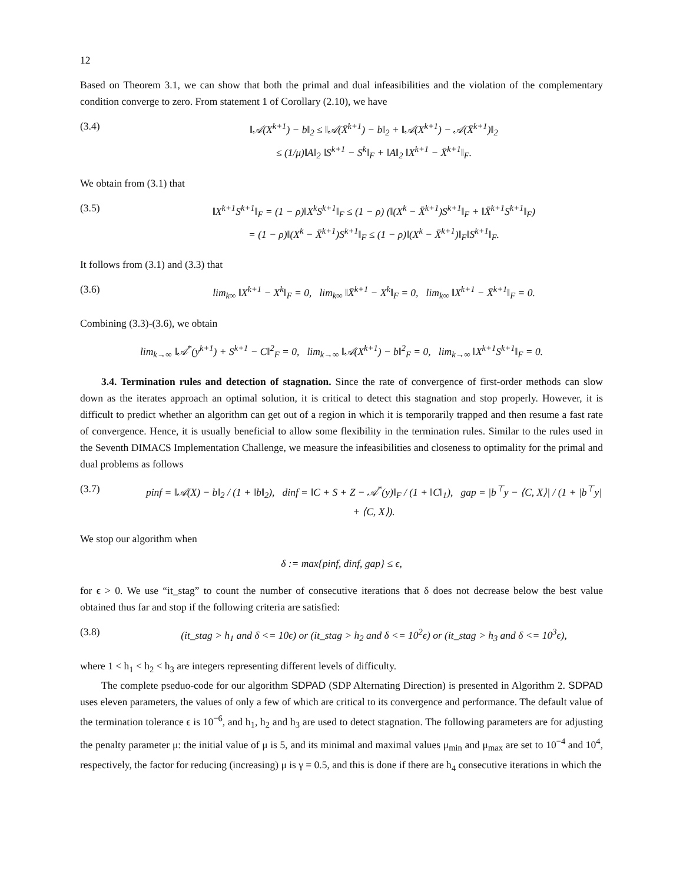12
Based on Theorem 3.1, we can show that both the primal and dual infeasibilities and the violation of the complementary condition converge to zero. From statement 1 of Corollary (2.10), we have
(3.4) ‖𝒜(X<sup>k+1</sup>) − b‖<sub>2</sub> ≤ ‖𝒜(X̄<sup>k+1</sup>) − b‖<sub>2</sub> + ‖𝒜(X<sup>k+1</sup>) − 𝒜(X̄<sup>k+1</sup>)‖<sub>2</sub>
≤ (1/μ)‖A‖<sub>2</sub> ‖S<sup>k+1</sup> − S<sup>k</sup>‖<sub>F</sub> + ‖A‖<sub>2</sub> ‖X<sup>k+1</sup> − X̄<sup>k+1</sup>‖<sub>F</sub>.
We obtain from (3.1) that
(3.5) ‖X<sup>k+1</sup>S<sup>k+1</sup>‖<sub>F</sub> = (1 − ρ)‖X<sup>k</sup>S<sup>k+1</sup>‖<sub>F</sub> ≤ (1 − ρ) (‖(X<sup>k</sup> − X̄<sup>k+1</sup>)S<sup>k+1</sup>‖<sub>F</sub> + ‖X̄<sup>k+1</sup>S<sup>k+1</sup>‖<sub>F</sub>)
= (1 − ρ)‖(X<sup>k</sup> − X̄<sup>k+1</sup>)S<sup>k+1</sup>‖<sub>F</sub> ≤ (1 − ρ)‖(X<sup>k</sup> − X̄<sup>k+1</sup>)‖<sub>F</sub>‖S<sup>k+1</sup>‖<sub>F</sub>.
It follows from (3.1) and (3.3) that
(3.6) lim<sub>k∞</sub> ‖X<sup>k+1</sup> − X<sup>k</sup>‖<sub>F</sub> = 0, lim<sub>k∞</sub> ‖X̄<sup>k+1</sup> − X<sup>k</sup>‖<sub>F</sub> = 0, lim<sub>k∞</sub> ‖X<sup>k+1</sup> − X̄<sup>k+1</sup>‖<sub>F</sub> = 0.
Combining (3.3)-(3.6), we obtain
lim<sub>k→∞</sub> ‖𝒜<sup>*</sup>(y<sup>k+1</sup>) + S<sup>k+1</sup> − C‖<sup>2</sup><sub>F</sub> = 0, lim<sub>k→∞</sub> ‖𝒜(X<sup>k+1</sup>) − b‖<sup>2</sup><sub>F</sub> = 0, lim<sub>k→∞</sub> ‖X<sup>k+1</sup>S<sup>k+1</sup>‖<sub>F</sub> = 0.
3.4. Termination rules and detection of stagnation. Since the rate of convergence of first-order methods can slow down as the iterates approach an optimal solution, it is critical to detect this stagnation and stop properly. However, it is difficult to predict whether an algorithm can get out of a region in which it is temporarily trapped and then resume a fast rate of convergence. Hence, it is usually beneficial to allow some flexibility in the termination rules. Similar to the rules used in the Seventh DIMACS Implementation Challenge, we measure the infeasibilities and closeness to optimality for the primal and dual problems as follows
(3.7) pinf = ‖𝒜(X) − b‖<sub>2</sub> / (1 + ‖b‖<sub>2</sub>), dinf = ‖C + S + Z − 𝒜<sup>*</sup>(y)‖<sub>F</sub> / (1 + ‖C‖<sub>1</sub>), gap = |b<sup>⊤</sup>y − ⟨C, X⟩| / (1 + |b<sup>⊤</sup>y| + ⟨C, X⟩).
We stop our algorithm when
δ := max{pinf, dinf, gap} ≤ ϵ,
for ϵ > 0. We use “it_stag” to count the number of consecutive iterations that δ does not decrease below the best value obtained thus far and stop if the following criteria are satisfied:
(3.8) (it_stag > h<sub>1</sub> and δ <= 10ϵ) or (it_stag > h<sub>2</sub> and δ <= 10<sup>2</sup>ϵ) or (it_stag > h<sub>3</sub> and δ <= 10<sup>3</sup>ϵ),
where 1 < h<sub>1</sub> < h<sub>2</sub> < h<sub>3</sub> are integers representing different levels of difficulty.
The complete pseduo-code for our algorithm SDPAD (SDP Alternating Direction) is presented in Algorithm 2. SDPAD uses eleven parameters, the values of only a few of which are critical to its convergence and performance. The default value of the termination tolerance ϵ is 10<sup>−6</sup>, and h<sub>1</sub>, h<sub>2</sub> and h<sub>3</sub> are used to detect stagnation. The following parameters are for adjusting the penalty parameter μ: the initial value of μ is 5, and its minimal and maximal values μ<sub>min</sub> and μ<sub>max</sub> are set to 10<sup>−4</sup> and 10<sup>4</sup>, respectively, the factor for reducing (increasing) μ is γ = 0.5, and this is done if there are h<sub>4</sub> consecutive iterations in which the